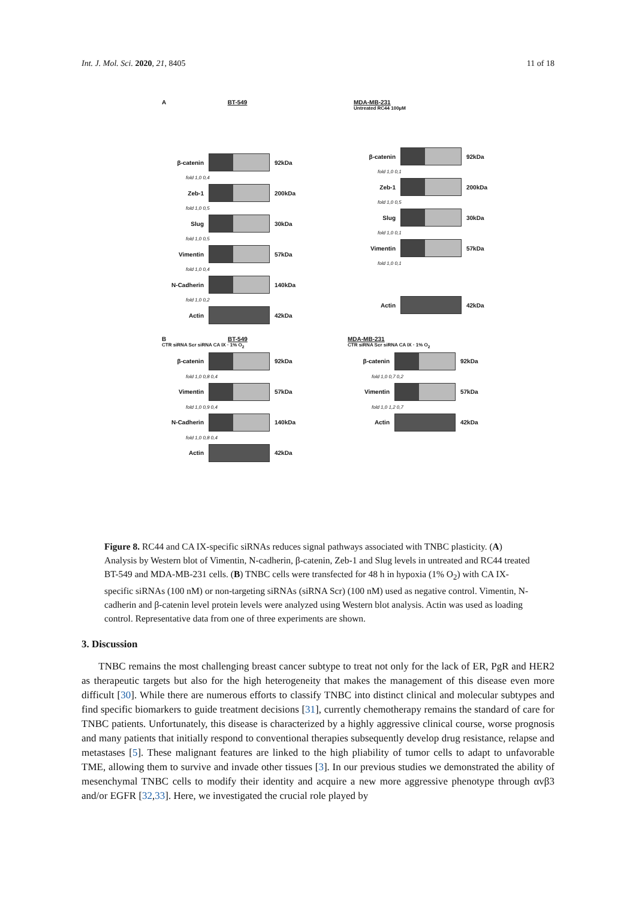Int. J. Mol. Sci. 2020, 21, 8405 11 of 18
A BT-549
β-catenin 92kDa
fold 1,0 0,4
Zeb-1 200kDa
fold 1,0 0,5
Slug 30kDa
fold 1,0 0,5
Vimentin 57kDa
fold 1,0 0,4
N-Cadherin 140kDa
fold 1,0 0,2
Actin 42kDa
MDA-MB-231
Untreated RC44 100µM
B BT-549
CTR siRNA Scr siRNA CA IX · 1% O<sub>2</sub>
β-catenin 92kDa
fold 1,0 0,8 0,4
Vimentin 57kDa
fold 1,0 0,9 0,4
N-Cadherin 140kDa
fold 1,0 0,8 0,4
Actin 42kDa
MDA-MB-231
CTR siRNA Scr siRNA CA IX · 1% O<sub>2</sub>
β-catenin 92kDa
fold 1,0 0,7 0,2
Vimentin 57kDa
fold 1,0 1,2 0,7
Actin 42kDa
β-catenin 92kDa
fold 1,0 0,1
Zeb-1 200kDa
fold 1,0 0,5
Slug 30kDa
fold 1,0 0,1
Vimentin 57kDa
fold 1,0 0,1
Actin 42kDa
Figure 8. RC44 and CA IX-specific siRNAs reduces signal pathways associated with TNBC plasticity. (A) Analysis by Western blot of Vimentin, N-cadherin, β-catenin, Zeb-1 and Slug levels in untreated and RC44 treated BT-549 and MDA-MB-231 cells. (B) TNBC cells were transfected for 48 h in hypoxia (1% O<sub>2</sub>) with CA IX-specific siRNAs (100 nM) or non-targeting siRNAs (siRNA Scr) (100 nM) used as negative control. Vimentin, N-cadherin and β-catenin level protein levels were analyzed using Western blot analysis. Actin was used as loading control. Representative data from one of three experiments are shown.
3. Discussion
TNBC remains the most challenging breast cancer subtype to treat not only for the lack of ER, PgR and HER2 as therapeutic targets but also for the high heterogeneity that makes the management of this disease even more difficult [30]. While there are numerous efforts to classify TNBC into distinct clinical and molecular subtypes and find specific biomarkers to guide treatment decisions [31], currently chemotherapy remains the standard of care for TNBC patients. Unfortunately, this disease is characterized by a highly aggressive clinical course, worse prognosis and many patients that initially respond to conventional therapies subsequently develop drug resistance, relapse and metastases [5]. These malignant features are linked to the high pliability of tumor cells to adapt to unfavorable TME, allowing them to survive and invade other tissues [3]. In our previous studies we demonstrated the ability of mesenchymal TNBC cells to modify their identity and acquire a new more aggressive phenotype through αvβ3 and/or EGFR [32,33]. Here, we investigated the crucial role played by